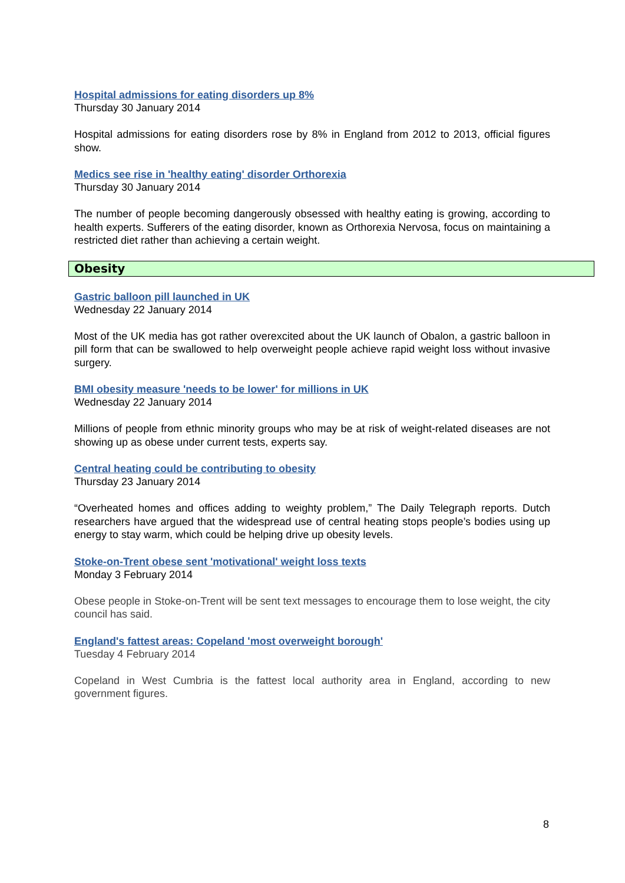Hospital admissions for eating disorders up 8%
Thursday 30 January 2014
Hospital admissions for eating disorders rose by 8% in England from 2012 to 2013, official figures show.
Medics see rise in 'healthy eating' disorder Orthorexia
Thursday 30 January 2014
The number of people becoming dangerously obsessed with healthy eating is growing, according to health experts. Sufferers of the eating disorder, known as Orthorexia Nervosa, focus on maintaining a restricted diet rather than achieving a certain weight.
Obesity
Gastric balloon pill launched in UK
Wednesday 22 January 2014
Most of the UK media has got rather overexcited about the UK launch of Obalon, a gastric balloon in pill form that can be swallowed to help overweight people achieve rapid weight loss without invasive surgery.
BMI obesity measure 'needs to be lower' for millions in UK
Wednesday 22 January 2014
Millions of people from ethnic minority groups who may be at risk of weight-related diseases are not showing up as obese under current tests, experts say.
Central heating could be contributing to obesity
Thursday 23 January 2014
“Overheated homes and offices adding to weighty problem,” The Daily Telegraph reports. Dutch researchers have argued that the widespread use of central heating stops people’s bodies using up energy to stay warm, which could be helping drive up obesity levels.
Stoke-on-Trent obese sent 'motivational' weight loss texts
Monday 3 February 2014
Obese people in Stoke-on-Trent will be sent text messages to encourage them to lose weight, the city council has said.
England's fattest areas: Copeland 'most overweight borough'
Tuesday 4 February 2014
Copeland in West Cumbria is the fattest local authority area in England, according to new government figures.
8